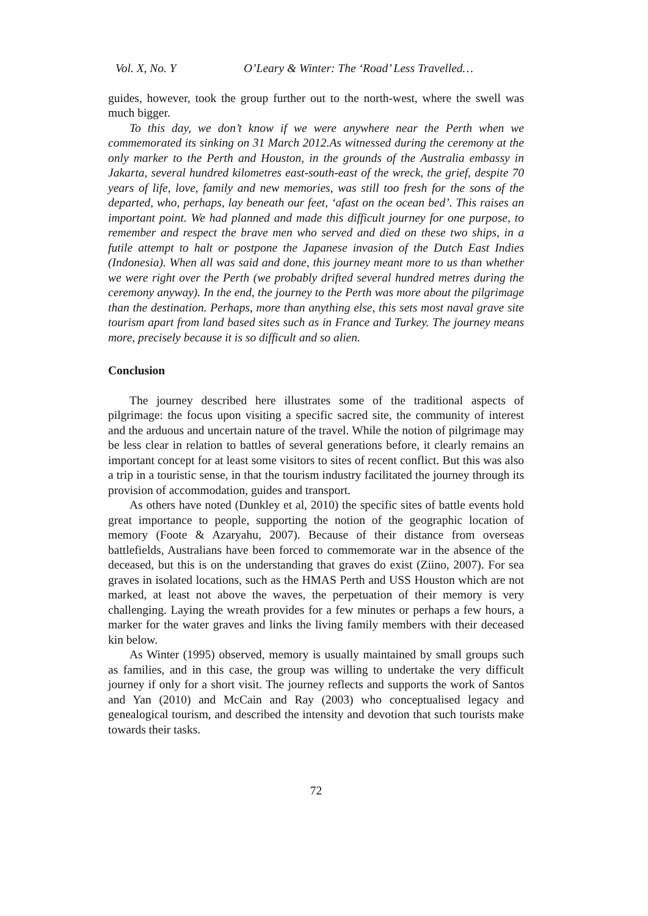Vol. X, No. Y O’Leary & Winter: The ‘Road’ Less Travelled…
guides, however, took the group further out to the north-west, where the swell was much bigger.
To this day, we don’t know if we were anywhere near the Perth when we commemorated its sinking on 31 March 2012.As witnessed during the ceremony at the only marker to the Perth and Houston, in the grounds of the Australia embassy in Jakarta, several hundred kilometres east-south-east of the wreck, the grief, despite 70 years of life, love, family and new memories, was still too fresh for the sons of the departed, who, perhaps, lay beneath our feet, ‘afast on the ocean bed’. This raises an important point. We had planned and made this difficult journey for one purpose, to remember and respect the brave men who served and died on these two ships, in a futile attempt to halt or postpone the Japanese invasion of the Dutch East Indies (Indonesia). When all was said and done, this journey meant more to us than whether we were right over the Perth (we probably drifted several hundred metres during the ceremony anyway). In the end, the journey to the Perth was more about the pilgrimage than the destination. Perhaps, more than anything else, this sets most naval grave site tourism apart from land based sites such as in France and Turkey. The journey means more, precisely because it is so difficult and so alien.
Conclusion
The journey described here illustrates some of the traditional aspects of pilgrimage: the focus upon visiting a specific sacred site, the community of interest and the arduous and uncertain nature of the travel. While the notion of pilgrimage may be less clear in relation to battles of several generations before, it clearly remains an important concept for at least some visitors to sites of recent conflict. But this was also a trip in a touristic sense, in that the tourism industry facilitated the journey through its provision of accommodation, guides and transport.
As others have noted (Dunkley et al, 2010) the specific sites of battle events hold great importance to people, supporting the notion of the geographic location of memory (Foote & Azaryahu, 2007). Because of their distance from overseas battlefields, Australians have been forced to commemorate war in the absence of the deceased, but this is on the understanding that graves do exist (Ziino, 2007). For sea graves in isolated locations, such as the HMAS Perth and USS Houston which are not marked, at least not above the waves, the perpetuation of their memory is very challenging. Laying the wreath provides for a few minutes or perhaps a few hours, a marker for the water graves and links the living family members with their deceased kin below.
As Winter (1995) observed, memory is usually maintained by small groups such as families, and in this case, the group was willing to undertake the very difficult journey if only for a short visit. The journey reflects and supports the work of Santos and Yan (2010) and McCain and Ray (2003) who conceptualised legacy and genealogical tourism, and described the intensity and devotion that such tourists make towards their tasks.
72